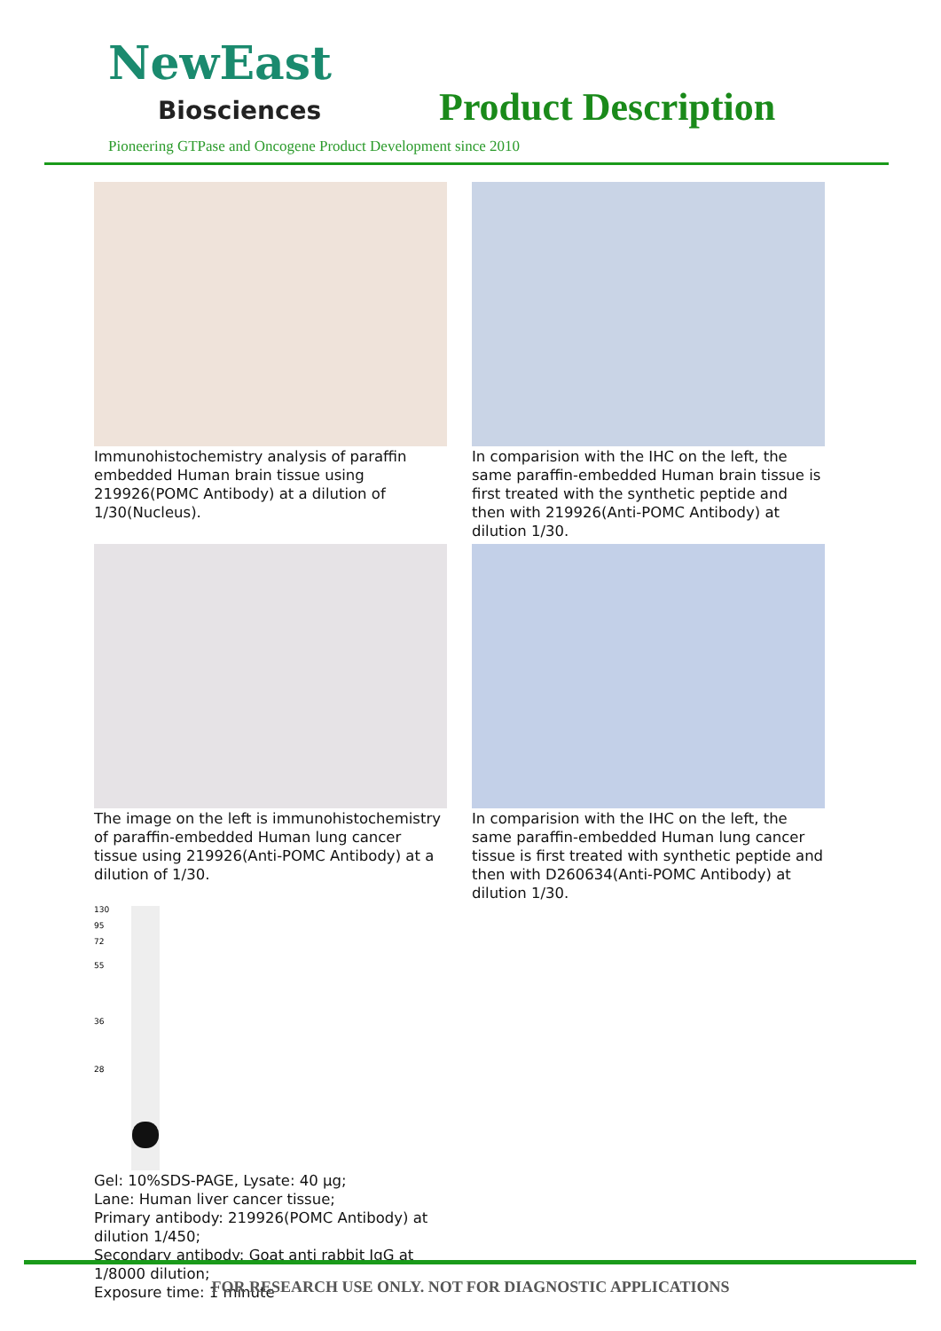NewEast
Biosciences Product Description
Pioneering GTPase and Oncogene Product Development since 2010
Immunohistochemistry analysis of paraffin embedded Human brain tissue using 219926(POMC Antibody) at a dilution of 1/30(Nucleus).
In comparision with the IHC on the left, the same paraffin-embedded Human brain tissue is first treated with the synthetic peptide and then with 219926(Anti-POMC Antibody) at dilution 1/30.
The image on the left is immunohistochemistry of paraffin-embedded Human lung cancer tissue using 219926(Anti-POMC Antibody) at a dilution of 1/30.
In comparision with the IHC on the left, the same paraffin-embedded Human lung cancer tissue is first treated with synthetic peptide and then with D260634(Anti-POMC Antibody) at dilution 1/30.
130
95
72
55
36
28
Gel: 10%SDS-PAGE, Lysate: 40 µg;
Lane: Human liver cancer tissue;
Primary antibody: 219926(POMC Antibody) at dilution 1/450;
Secondary antibody: Goat anti rabbit IgG at 1/8000 dilution;
Exposure time: 1 minute
FOR RESEARCH USE ONLY. NOT FOR DIAGNOSTIC APPLICATIONS